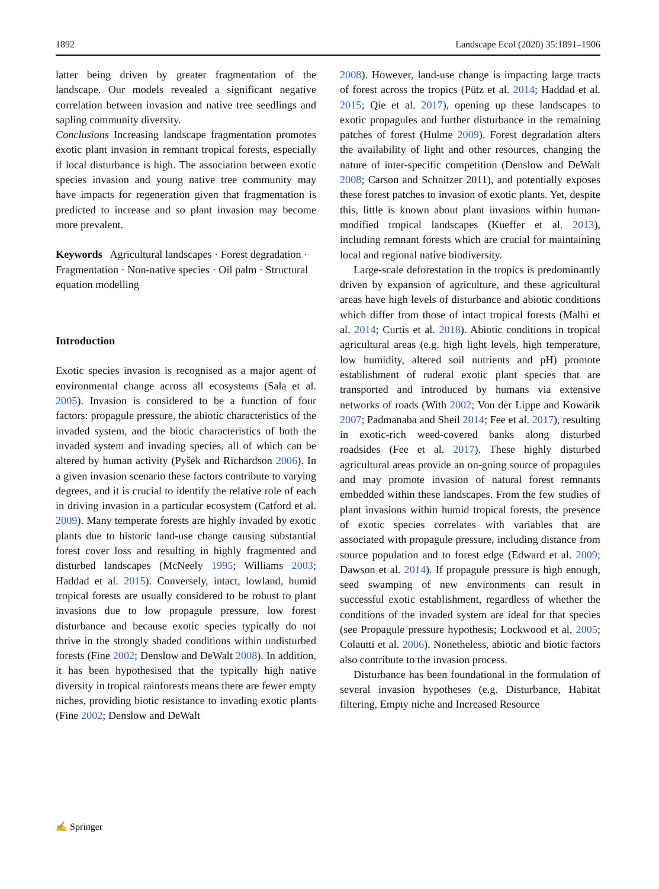1892 Landscape Ecol (2020) 35:1891–1906
latter being driven by greater fragmentation of the landscape. Our models revealed a significant negative correlation between invasion and native tree seedlings and sapling community diversity.
Conclusions Increasing landscape fragmentation promotes exotic plant invasion in remnant tropical forests, especially if local disturbance is high. The association between exotic species invasion and young native tree community may have impacts for regeneration given that fragmentation is predicted to increase and so plant invasion may become more prevalent.
Keywords Agricultural landscapes · Forest degradation · Fragmentation · Non-native species · Oil palm · Structural equation modelling
Introduction
Exotic species invasion is recognised as a major agent of environmental change across all ecosystems (Sala et al. 2005). Invasion is considered to be a function of four factors: propagule pressure, the abiotic characteristics of the invaded system, and the biotic characteristics of both the invaded system and invading species, all of which can be altered by human activity (Pyšek and Richardson 2006). In a given invasion scenario these factors contribute to varying degrees, and it is crucial to identify the relative role of each in driving invasion in a particular ecosystem (Catford et al. 2009). Many temperate forests are highly invaded by exotic plants due to historic land-use change causing substantial forest cover loss and resulting in highly fragmented and disturbed landscapes (McNeely 1995; Williams 2003; Haddad et al. 2015). Conversely, intact, lowland, humid tropical forests are usually considered to be robust to plant invasions due to low propagule pressure, low forest disturbance and because exotic species typically do not thrive in the strongly shaded conditions within undisturbed forests (Fine 2002; Denslow and DeWalt 2008). In addition, it has been hypothesised that the typically high native diversity in tropical rainforests means there are fewer empty niches, providing biotic resistance to invading exotic plants (Fine 2002; Denslow and DeWalt
2008). However, land-use change is impacting large tracts of forest across the tropics (Pütz et al. 2014; Haddad et al. 2015; Qie et al. 2017), opening up these landscapes to exotic propagules and further disturbance in the remaining patches of forest (Hulme 2009). Forest degradation alters the availability of light and other resources, changing the nature of inter-specific competition (Denslow and DeWalt 2008; Carson and Schnitzer 2011), and potentially exposes these forest patches to invasion of exotic plants. Yet, despite this, little is known about plant invasions within human-modified tropical landscapes (Kueffer et al. 2013), including remnant forests which are crucial for maintaining local and regional native biodiversity.
Large-scale deforestation in the tropics is predominantly driven by expansion of agriculture, and these agricultural areas have high levels of disturbance and abiotic conditions which differ from those of intact tropical forests (Malhi et al. 2014; Curtis et al. 2018). Abiotic conditions in tropical agricultural areas (e.g. high light levels, high temperature, low humidity, altered soil nutrients and pH) promote establishment of ruderal exotic plant species that are transported and introduced by humans via extensive networks of roads (With 2002; Von der Lippe and Kowarik 2007; Padmanaba and Sheil 2014; Fee et al. 2017), resulting in exotic-rich weed-covered banks along disturbed roadsides (Fee et al. 2017). These highly disturbed agricultural areas provide an on-going source of propagules and may promote invasion of natural forest remnants embedded within these landscapes. From the few studies of plant invasions within humid tropical forests, the presence of exotic species correlates with variables that are associated with propagule pressure, including distance from source population and to forest edge (Edward et al. 2009; Dawson et al. 2014). If propagule pressure is high enough, seed swamping of new environments can result in successful exotic establishment, regardless of whether the conditions of the invaded system are ideal for that species (see Propagule pressure hypothesis; Lockwood et al. 2005; Colautti et al. 2006). Nonetheless, abiotic and biotic factors also contribute to the invasion process.
Disturbance has been foundational in the formulation of several invasion hypotheses (e.g. Disturbance, Habitat filtering, Empty niche and Increased Resource
✍ Springer